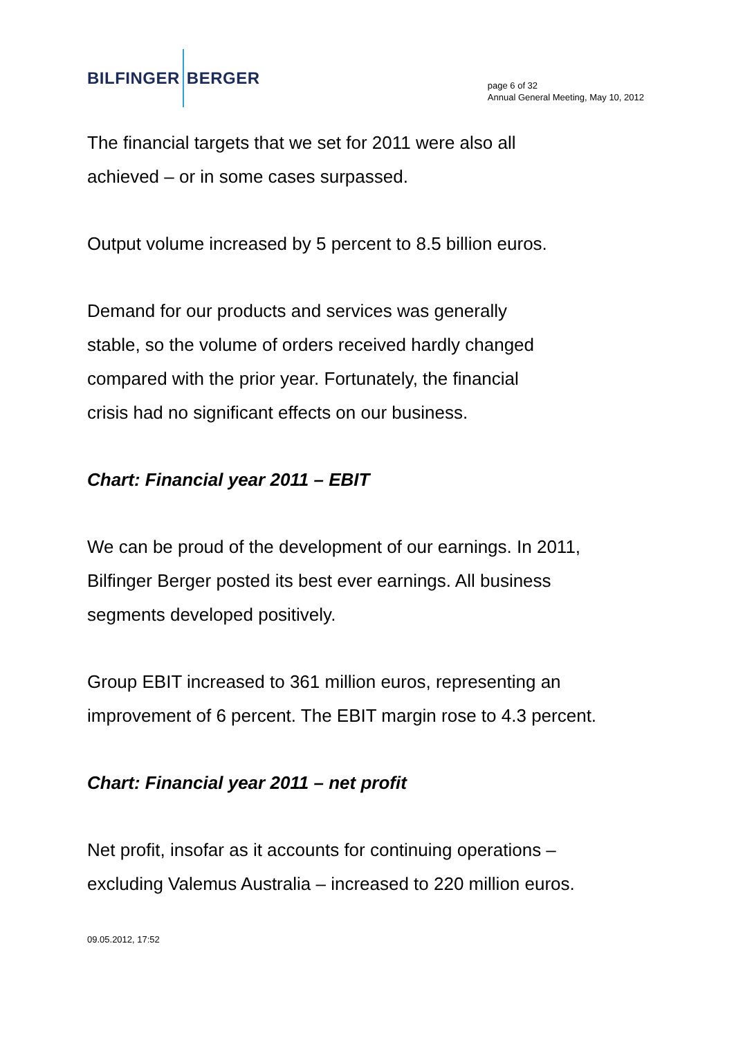BILFINGER BERGER
page 6 of 32
Annual General Meeting, May 10, 2012
The financial targets that we set for 2011 were also all
achieved – or in some cases surpassed.
Output volume increased by 5 percent to 8.5 billion euros.
Demand for our products and services was generally
stable, so the volume of orders received hardly changed
compared with the prior year. Fortunately, the financial
crisis had no significant effects on our business.
Chart: Financial year 2011 – EBIT
We can be proud of the development of our earnings. In 2011,
Bilfinger Berger posted its best ever earnings. All business
segments developed positively.
Group EBIT increased to 361 million euros, representing an
improvement of 6 percent. The EBIT margin rose to 4.3 percent.
Chart: Financial year 2011 – net profit
Net profit, insofar as it accounts for continuing operations –
excluding Valemus Australia – increased to 220 million euros.
09.05.2012, 17:52